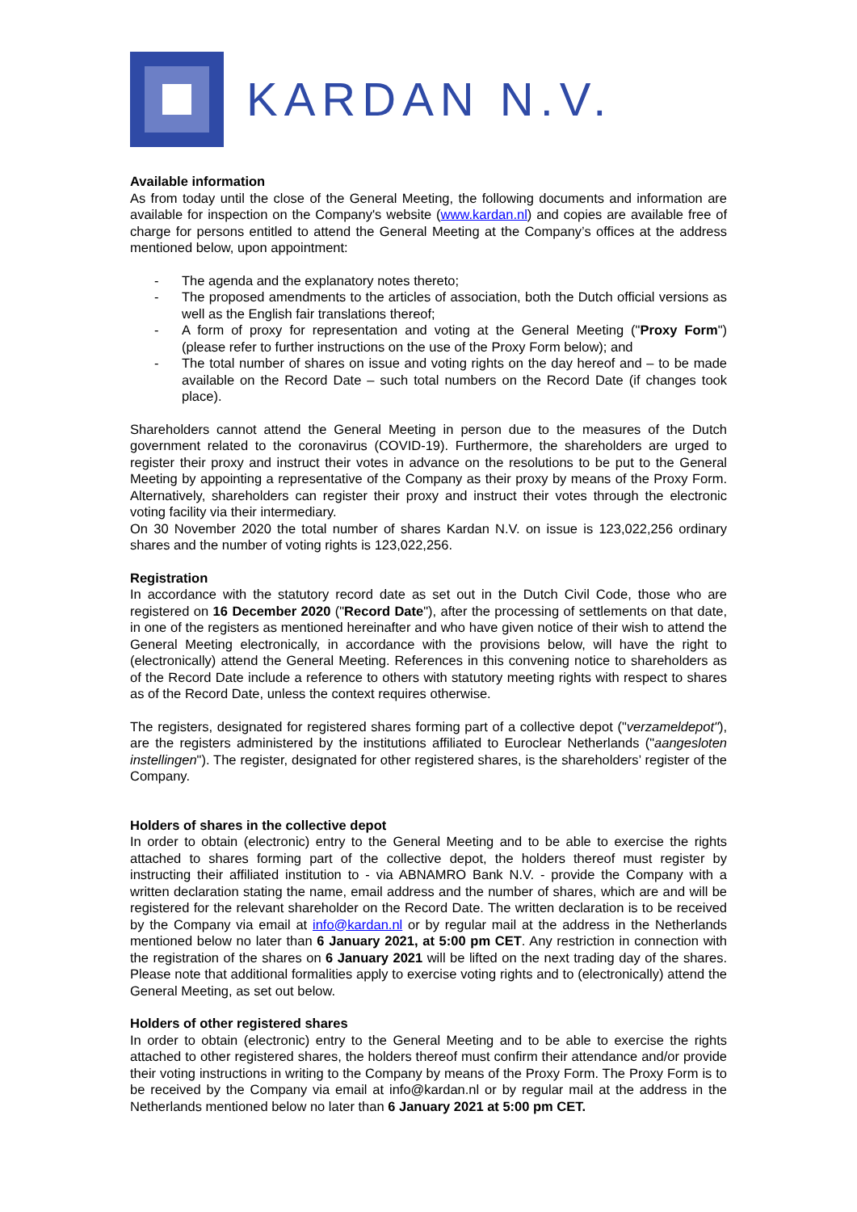KARDAN N.V.
Available information
As from today until the close of the General Meeting, the following documents and information are available for inspection on the Company's website (www.kardan.nl) and copies are available free of charge for persons entitled to attend the General Meeting at the Company’s offices at the address mentioned below, upon appointment:
- The agenda and the explanatory notes thereto;
- The proposed amendments to the articles of association, both the Dutch official versions as well as the English fair translations thereof;
- A form of proxy for representation and voting at the General Meeting ("Proxy Form") (please refer to further instructions on the use of the Proxy Form below); and
- The total number of shares on issue and voting rights on the day hereof and – to be made available on the Record Date – such total numbers on the Record Date (if changes took place).
Shareholders cannot attend the General Meeting in person due to the measures of the Dutch government related to the coronavirus (COVID-19). Furthermore, the shareholders are urged to register their proxy and instruct their votes in advance on the resolutions to be put to the General Meeting by appointing a representative of the Company as their proxy by means of the Proxy Form. Alternatively, shareholders can register their proxy and instruct their votes through the electronic voting facility via their intermediary.
On 30 November 2020 the total number of shares Kardan N.V. on issue is 123,022,256 ordinary shares and the number of voting rights is 123,022,256.
Registration
In accordance with the statutory record date as set out in the Dutch Civil Code, those who are registered on 16 December 2020 ("Record Date"), after the processing of settlements on that date, in one of the registers as mentioned hereinafter and who have given notice of their wish to attend the General Meeting electronically, in accordance with the provisions below, will have the right to (electronically) attend the General Meeting. References in this convening notice to shareholders as of the Record Date include a reference to others with statutory meeting rights with respect to shares as of the Record Date, unless the context requires otherwise.
The registers, designated for registered shares forming part of a collective depot ("verzameldepot"), are the registers administered by the institutions affiliated to Euroclear Netherlands ("aangesloten instellingen"). The register, designated for other registered shares, is the shareholders’ register of the Company.
Holders of shares in the collective depot
In order to obtain (electronic) entry to the General Meeting and to be able to exercise the rights attached to shares forming part of the collective depot, the holders thereof must register by instructing their affiliated institution to - via ABNAMRO Bank N.V. - provide the Company with a written declaration stating the name, email address and the number of shares, which are and will be registered for the relevant shareholder on the Record Date. The written declaration is to be received by the Company via email at info@kardan.nl or by regular mail at the address in the Netherlands mentioned below no later than 6 January 2021, at 5:00 pm CET. Any restriction in connection with the registration of the shares on 6 January 2021 will be lifted on the next trading day of the shares. Please note that additional formalities apply to exercise voting rights and to (electronically) attend the General Meeting, as set out below.
Holders of other registered shares
In order to obtain (electronic) entry to the General Meeting and to be able to exercise the rights attached to other registered shares, the holders thereof must confirm their attendance and/or provide their voting instructions in writing to the Company by means of the Proxy Form. The Proxy Form is to be received by the Company via email at info@kardan.nl or by regular mail at the address in the Netherlands mentioned below no later than 6 January 2021 at 5:00 pm CET.